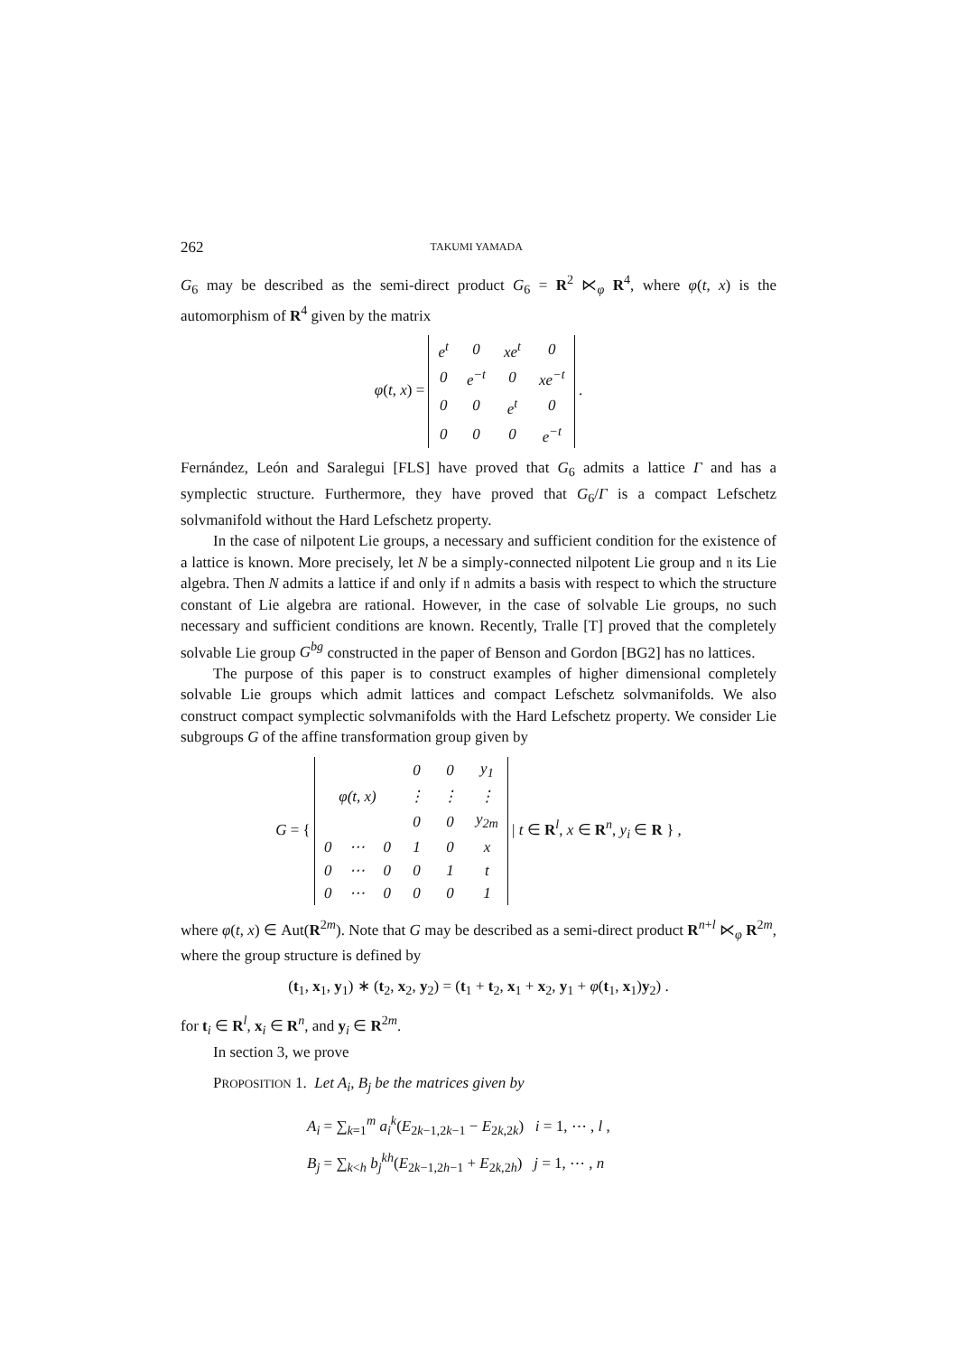262 TAKUMI YAMADA
G<sub>6</sub> may be described as the semi-direct product G<sub>6</sub> = R<sup>2</sup> ⋉<sub>φ</sub> R<sup>4</sup>, where φ(t, x) is the automorphism of R<sup>4</sup> given by the matrix
φ(t, x) =
| e<sup>t</sup> | 0 | xe<sup>t</sup> | 0 |
| 0 | e<sup>−t</sup> | 0 | xe<sup>−t</sup> |
| 0 | 0 | e<sup>t</sup> | 0 |
| 0 | 0 | 0 | e<sup>−t</sup> |
.
Fernández, León and Saralegui [FLS] have proved that G<sub>6</sub> admits a lattice Γ and has a symplectic structure. Furthermore, they have proved that G<sub>6</sub>/Γ is a compact Lefschetz solvmanifold without the Hard Lefschetz property.
In the case of nilpotent Lie groups, a necessary and sufficient condition for the existence of a lattice is known. More precisely, let N be a simply-connected nilpotent Lie group and 𝔫 its Lie algebra. Then N admits a lattice if and only if 𝔫 admits a basis with respect to which the structure constant of Lie algebra are rational. However, in the case of solvable Lie groups, no such necessary and sufficient conditions are known. Recently, Tralle [T] proved that the completely solvable Lie group G<sup>bg</sup> constructed in the paper of Benson and Gordon [BG2] has no lattices.
The purpose of this paper is to construct examples of higher dimensional completely solvable Lie groups which admit lattices and compact Lefschetz solvmanifolds. We also construct compact symplectic solvmanifolds with the Hard Lefschetz property. We consider Lie subgroups G of the affine transformation group given by
G = {
| | | | 0 | 0 | y<sub>1</sub> |
| φ(t, x) | | | ⋮ | ⋮ | ⋮ |
| | | | 0 | 0 | y<sub>2m</sub> |
| 0 | ⋯ | 0 | 1 | 0 | x |
| 0 | ⋯ | 0 | 0 | 1 | t |
| 0 | ⋯ | 0 | 0 | 0 | 1 |
| t ∈ R<sup>l</sup>, x ∈ R<sup>n</sup>, y<sub>i</sub> ∈ R } ,
where φ(t, x) ∈ Aut(R<sup>2m</sup>). Note that G may be described as a semi-direct product R<sup>n+l</sup> ⋉<sub>φ</sub> R<sup>2m</sup>, where the group structure is defined by
(t<sub>1</sub>, x<sub>1</sub>, y<sub>1</sub>) ∗ (t<sub>2</sub>, x<sub>2</sub>, y<sub>2</sub>) = (t<sub>1</sub> + t<sub>2</sub>, x<sub>1</sub> + x<sub>2</sub>, y<sub>1</sub> + φ(t<sub>1</sub>, x<sub>1</sub>)y<sub>2</sub>) .
for t<sub>i</sub> ∈ R<sup>l</sup>, x<sub>i</sub> ∈ R<sup>n</sup>, and y<sub>i</sub> ∈ R<sup>2m</sup>.
In section 3, we prove
PROPOSITION 1. Let A<sub>i</sub>, B<sub>j</sub> be the matrices given by
A<sub>i</sub> = ∑<sub>k=1</sub><sup>m</sup> a<sub>i</sub><sup>k</sup>(E<sub>2k−1,2k−1</sub> − E<sub>2k,2k</sub>) i = 1, ⋯ , l ,
B<sub>j</sub> = ∑<sub>k<h</sub> b<sub>j</sub><sup>kh</sup>(E<sub>2k−1,2h−1</sub> + E<sub>2k,2h</sub>) j = 1, ⋯ , n